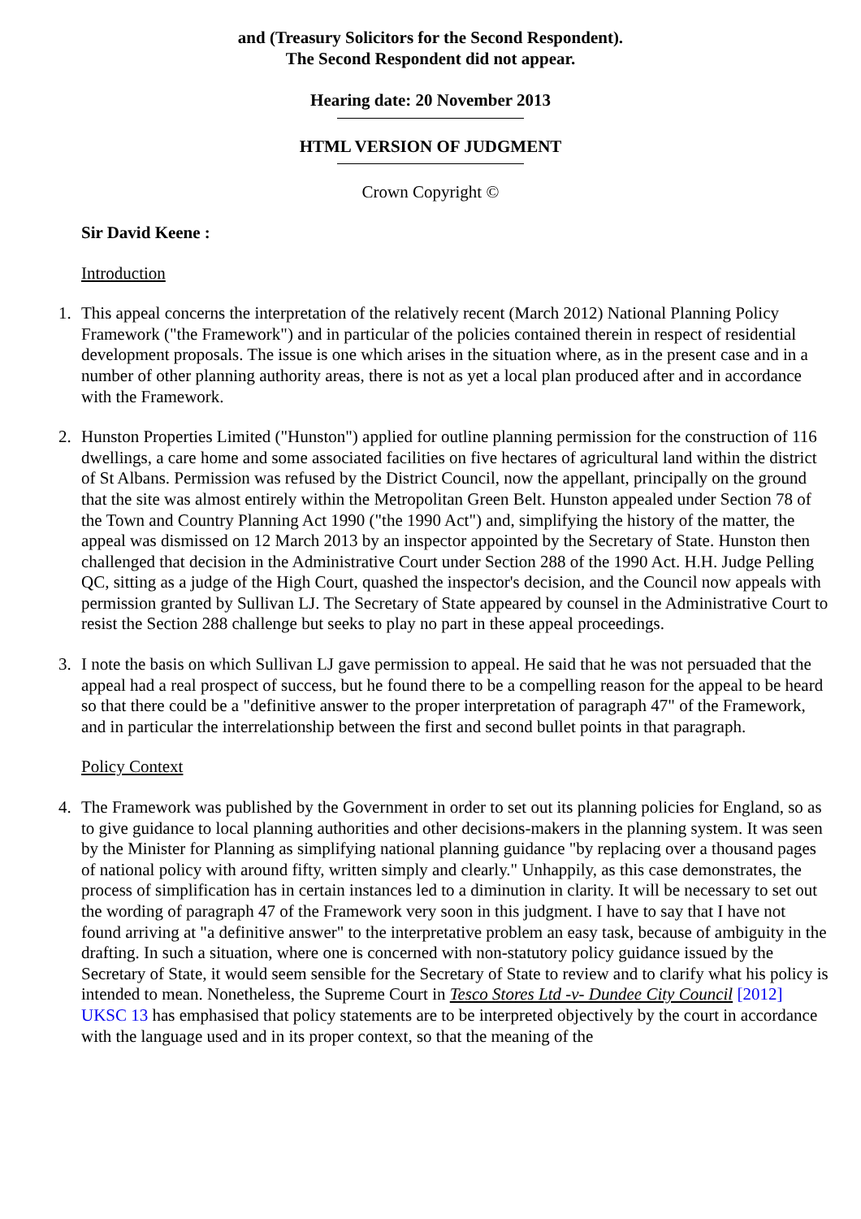and (Treasury Solicitors for the Second Respondent).
The Second Respondent did not appear.
Hearing date: 20 November 2013
HTML VERSION OF JUDGMENT
Crown Copyright ©
Sir David Keene :
Introduction
1. This appeal concerns the interpretation of the relatively recent (March 2012) National Planning Policy Framework ("the Framework") and in particular of the policies contained therein in respect of residential development proposals. The issue is one which arises in the situation where, as in the present case and in a number of other planning authority areas, there is not as yet a local plan produced after and in accordance with the Framework.
2. Hunston Properties Limited ("Hunston") applied for outline planning permission for the construction of 116 dwellings, a care home and some associated facilities on five hectares of agricultural land within the district of St Albans. Permission was refused by the District Council, now the appellant, principally on the ground that the site was almost entirely within the Metropolitan Green Belt. Hunston appealed under Section 78 of the Town and Country Planning Act 1990 ("the 1990 Act") and, simplifying the history of the matter, the appeal was dismissed on 12 March 2013 by an inspector appointed by the Secretary of State. Hunston then challenged that decision in the Administrative Court under Section 288 of the 1990 Act. H.H. Judge Pelling QC, sitting as a judge of the High Court, quashed the inspector's decision, and the Council now appeals with permission granted by Sullivan LJ. The Secretary of State appeared by counsel in the Administrative Court to resist the Section 288 challenge but seeks to play no part in these appeal proceedings.
3. I note the basis on which Sullivan LJ gave permission to appeal. He said that he was not persuaded that the appeal had a real prospect of success, but he found there to be a compelling reason for the appeal to be heard so that there could be a "definitive answer to the proper interpretation of paragraph 47" of the Framework, and in particular the interrelationship between the first and second bullet points in that paragraph.
Policy Context
4. The Framework was published by the Government in order to set out its planning policies for England, so as to give guidance to local planning authorities and other decisions-makers in the planning system. It was seen by the Minister for Planning as simplifying national planning guidance "by replacing over a thousand pages of national policy with around fifty, written simply and clearly." Unhappily, as this case demonstrates, the process of simplification has in certain instances led to a diminution in clarity. It will be necessary to set out the wording of paragraph 47 of the Framework very soon in this judgment. I have to say that I have not found arriving at "a definitive answer" to the interpretative problem an easy task, because of ambiguity in the drafting. In such a situation, where one is concerned with non-statutory policy guidance issued by the Secretary of State, it would seem sensible for the Secretary of State to review and to clarify what his policy is intended to mean. Nonetheless, the Supreme Court in Tesco Stores Ltd -v- Dundee City Council [2012] UKSC 13 has emphasised that policy statements are to be interpreted objectively by the court in accordance with the language used and in its proper context, so that the meaning of the